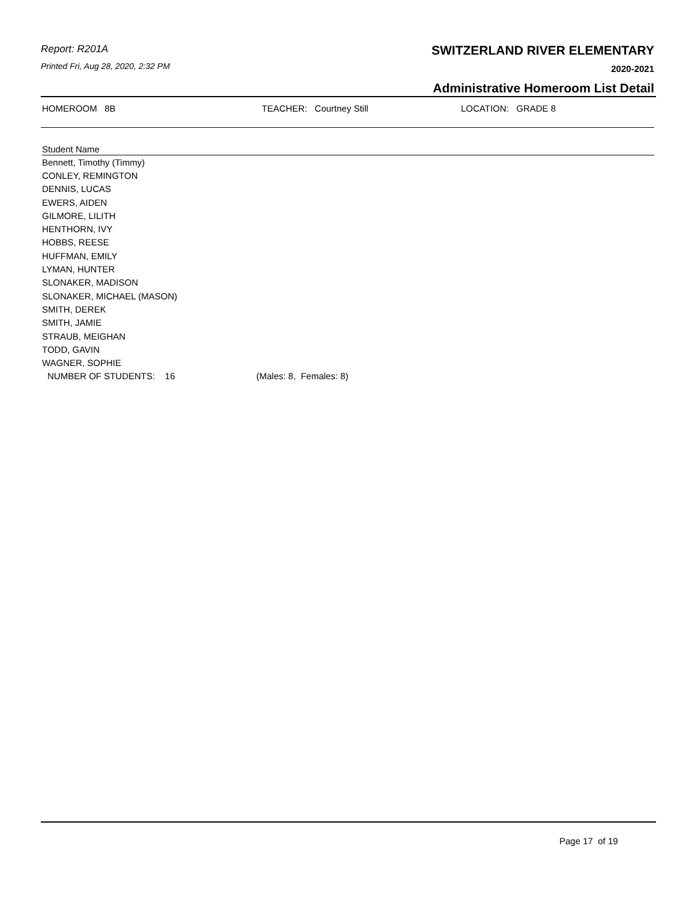Report: R201A
Printed Fri, Aug 28, 2020, 2:32 PM
SWITZERLAND RIVER ELEMENTARY
2020-2021
Administrative Homeroom List Detail
HOMEROOM 8B TEACHER: Courtney Still LOCATION: GRADE 8
| Student Name | |
| --- | --- |
| Bennett, Timothy (Timmy) | |
| CONLEY, REMINGTON | |
| DENNIS, LUCAS | |
| EWERS, AIDEN | |
| GILMORE, LILITH | |
| HENTHORN, IVY | |
| HOBBS, REESE | |
| HUFFMAN, EMILY | |
| LYMAN, HUNTER | |
| SLONAKER, MADISON | |
| SLONAKER, MICHAEL (MASON) | |
| SMITH, DEREK | |
| SMITH, JAMIE | |
| STRAUB, MEIGHAN | |
| TODD, GAVIN | |
| WAGNER, SOPHIE | |
| NUMBER OF STUDENTS: 16 | (Males: 8, Females: 8) |
Page 17 of 19